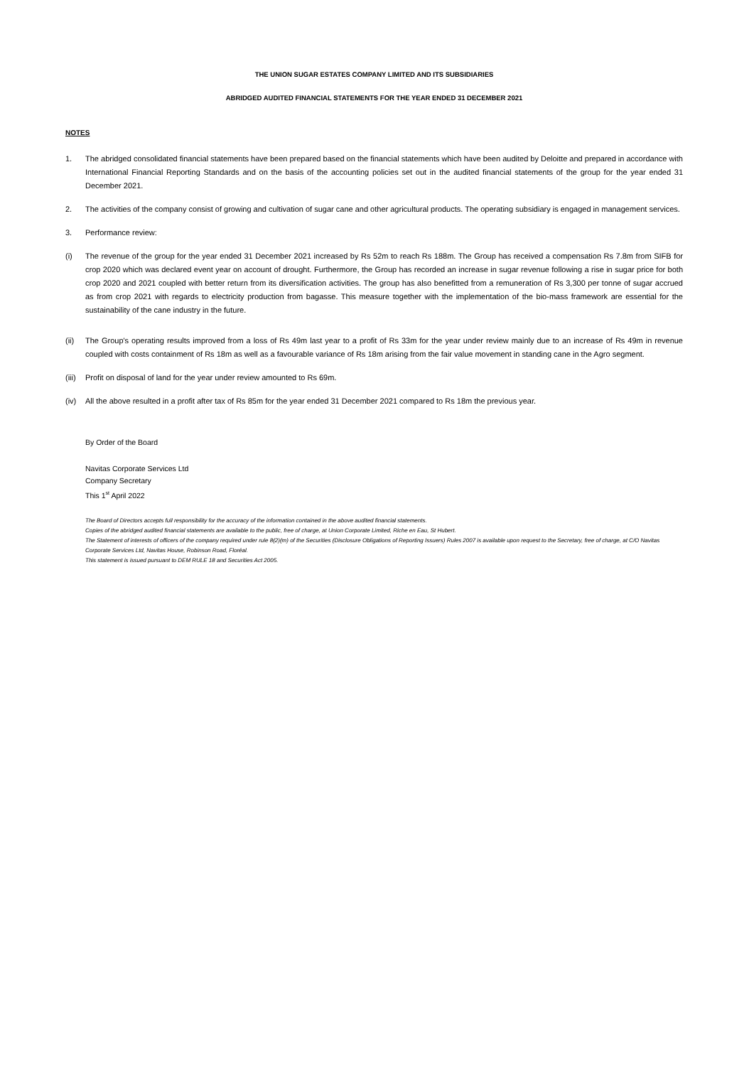THE UNION SUGAR ESTATES COMPANY LIMITED AND ITS SUBSIDIARIES
ABRIDGED AUDITED FINANCIAL STATEMENTS FOR THE YEAR ENDED 31 DECEMBER 2021
NOTES
1. The abridged consolidated financial statements have been prepared based on the financial statements which have been audited by Deloitte and prepared in accordance with International Financial Reporting Standards and on the basis of the accounting policies set out in the audited financial statements of the group for the year ended 31 December 2021.
2. The activities of the company consist of growing and cultivation of sugar cane and other agricultural products. The operating subsidiary is engaged in management services.
3. Performance review:
(i) The revenue of the group for the year ended 31 December 2021 increased by Rs 52m to reach Rs 188m. The Group has received a compensation Rs 7.8m from SIFB for crop 2020 which was declared event year on account of drought. Furthermore, the Group has recorded an increase in sugar revenue following a rise in sugar price for both crop 2020 and 2021 coupled with better return from its diversification activities. The group has also benefitted from a remuneration of Rs 3,300 per tonne of sugar accrued as from crop 2021 with regards to electricity production from bagasse. This measure together with the implementation of the bio-mass framework are essential for the sustainability of the cane industry in the future.
(ii) The Group's operating results improved from a loss of Rs 49m last year to a profit of Rs 33m for the year under review mainly due to an increase of Rs 49m in revenue coupled with costs containment of Rs 18m as well as a favourable variance of Rs 18m arising from the fair value movement in standing cane in the Agro segment.
(iii)
Profit on disposal of land for the year under review amounted to Rs 69m.
(iv) All the above resulted in a profit after tax of Rs 85m for the year ended 31 December 2021 compared to Rs 18m the previous year.
By Order of the Board
Navitas Corporate Services Ltd
Company Secretary
This 1<sup>st</sup> April 2022
The Board of Directors accepts full responsibility for the accuracy of the information contained in the above audited financial statements.
Copies of the abridged audited financial statements are available to the public, free of charge, at Union Corporate Limited, Riche en Eau, St Hubert.
The Statement of interests of officers of the company required under rule 8(2)(m) of the Securities (Disclosure Obligations of Reporting Issuers) Rules 2007 is available upon request to the Secretary, free of charge, at C/O Navitas Corporate Services Ltd, Navitas House, Robinson Road, Floréal.
This statement is issued pursuant to DEM RULE 18 and Securities Act 2005.